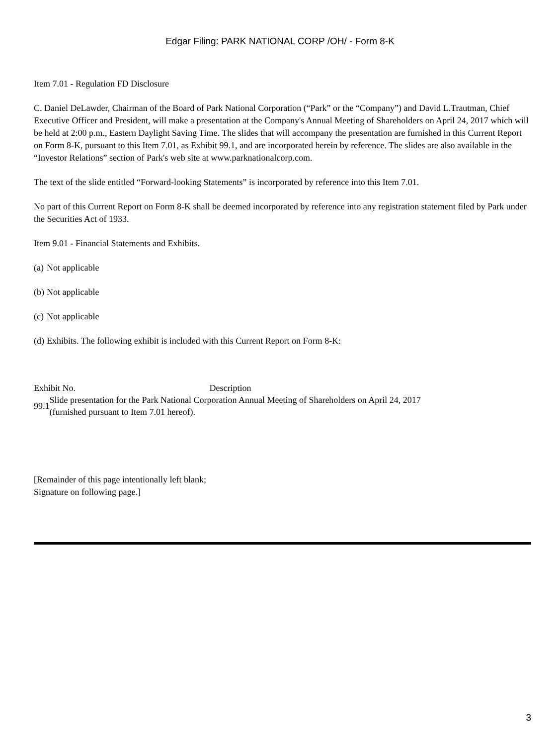Edgar Filing: PARK NATIONAL CORP /OH/ - Form 8-K
Item 7.01 - Regulation FD Disclosure
C. Daniel DeLawder, Chairman of the Board of Park National Corporation (“Park” or the “Company”) and David L.Trautman, Chief Executive Officer and President, will make a presentation at the Company's Annual Meeting of Shareholders on April 24, 2017 which will be held at 2:00 p.m., Eastern Daylight Saving Time. The slides that will accompany the presentation are furnished in this Current Report on Form 8-K, pursuant to this Item 7.01, as Exhibit 99.1, and are incorporated herein by reference. The slides are also available in the “Investor Relations” section of Park's web site at www.parknationalcorp.com.
The text of the slide entitled “Forward-looking Statements” is incorporated by reference into this Item 7.01.
No part of this Current Report on Form 8-K shall be deemed incorporated by reference into any registration statement filed by Park under the Securities Act of 1933.
Item 9.01 - Financial Statements and Exhibits.
(a) Not applicable
(b) Not applicable
(c) Not applicable
(d) Exhibits. The following exhibit is included with this Current Report on Form 8-K:
| Exhibit No. | Description |
| / 99.1 / Slide presentation for the Park National Corporation Annual Meeting of Shareholders on April 24, 2017 (furnished pursuant to Item 7.01 hereof). / | |
[Remainder of this page intentionally left blank;
Signature on following page.]
3